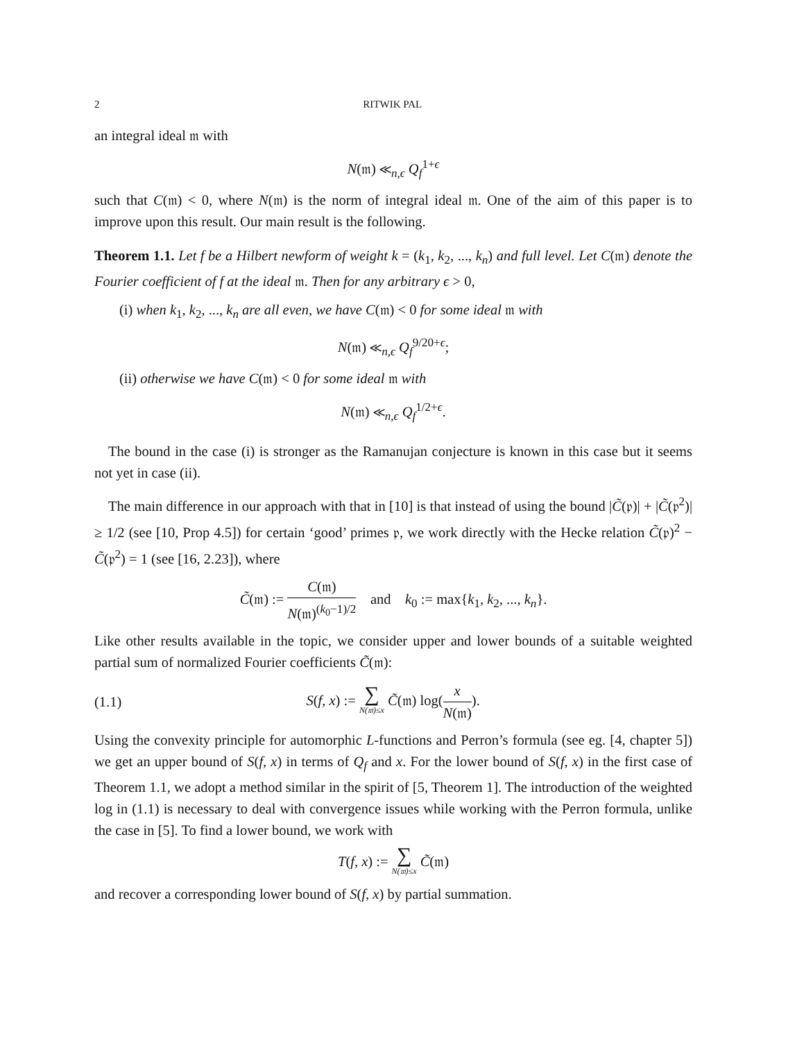2 RITWIK PAL
an integral ideal 𝔪 with
N(𝔪) ≪<sub>n,ϵ</sub> Q<sub>f</sub><sup>1+ϵ</sup>
such that C(𝔪) < 0, where N(𝔪) is the norm of integral ideal 𝔪. One of the aim of this paper is to improve upon this result. Our main result is the following.
Theorem 1.1. Let f be a Hilbert newform of weight k = (k<sub>1</sub>, k<sub>2</sub>, ..., k<sub>n</sub>) and full level. Let C(𝔪) denote the Fourier coefficient of f at the ideal 𝔪. Then for any arbitrary ϵ > 0,
(i) when k<sub>1</sub>, k<sub>2</sub>, ..., k<sub>n</sub> are all even, we have C(𝔪) < 0 for some ideal 𝔪 with
N(𝔪) ≪<sub>n,ϵ</sub> Q<sub>f</sub><sup>9/20+ϵ</sup>;
(ii) otherwise we have C(𝔪) < 0 for some ideal 𝔪 with
N(𝔪) ≪<sub>n,ϵ</sub> Q<sub>f</sub><sup>1/2+ϵ</sup>.
The bound in the case (i) is stronger as the Ramanujan conjecture is known in this case but it seems not yet in case (ii).
The main difference in our approach with that in [10] is that instead of using the bound |C̃(𝔭)| + |C̃(𝔭<sup>2</sup>)| ≥ 1/2 (see [10, Prop 4.5]) for certain ‘good’ primes 𝔭, we work directly with the Hecke relation C̃(𝔭)<sup>2</sup> − C̃(𝔭<sup>2</sup>) = 1 (see [16, 2.23]), where
C̃(𝔪) := C(𝔪) N(𝔪)<sup>(k<sub>0</sub>−1)/2</sup> and k<sub>0</sub> := max{k<sub>1</sub>, k<sub>2</sub>, ..., k<sub>n</sub>}.
Like other results available in the topic, we consider upper and lower bounds of a suitable weighted partial sum of normalized Fourier coefficients C̃(𝔪):
(1.1) S(f, x) := ∑ N(𝔪)≤x C̃(𝔪) log(x N(𝔪)).
Using the convexity principle for automorphic L-functions and Perron’s formula (see eg. [4, chapter 5]) we get an upper bound of S(f, x) in terms of Q<sub>f</sub> and x. For the lower bound of S(f, x) in the first case of Theorem 1.1, we adopt a method similar in the spirit of [5, Theorem 1]. The introduction of the weighted log in (1.1) is necessary to deal with convergence issues while working with the Perron formula, unlike the case in [5]. To find a lower bound, we work with
T(f, x) := ∑ N(𝔪)≤x C̃(𝔪)
and recover a corresponding lower bound of S(f, x) by partial summation.